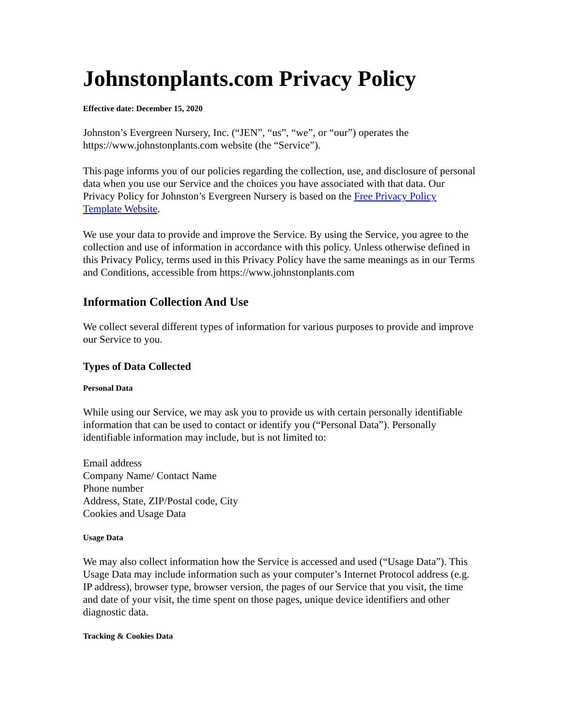Johnstonplants.com Privacy Policy
Effective date: December 15, 2020
Johnston’s Evergreen Nursery, Inc. (“JEN”, “us”, “we”, or “our”) operates the https://www.johnstonplants.com website (the “Service”).
This page informs you of our policies regarding the collection, use, and disclosure of personal data when you use our Service and the choices you have associated with that data. Our Privacy Policy for Johnston’s Evergreen Nursery is based on the Free Privacy Policy Template Website.
We use your data to provide and improve the Service. By using the Service, you agree to the collection and use of information in accordance with this policy. Unless otherwise defined in this Privacy Policy, terms used in this Privacy Policy have the same meanings as in our Terms and Conditions, accessible from https://www.johnstonplants.com
Information Collection And Use
We collect several different types of information for various purposes to provide and improve our Service to you.
Types of Data Collected
Personal Data
While using our Service, we may ask you to provide us with certain personally identifiable information that can be used to contact or identify you (“Personal Data”). Personally identifiable information may include, but is not limited to:
Email address
Company Name/ Contact Name
Phone number
Address, State, ZIP/Postal code, City
Cookies and Usage Data
Usage Data
We may also collect information how the Service is accessed and used (“Usage Data”). This Usage Data may include information such as your computer’s Internet Protocol address (e.g. IP address), browser type, browser version, the pages of our Service that you visit, the time and date of your visit, the time spent on those pages, unique device identifiers and other diagnostic data.
Tracking & Cookies Data